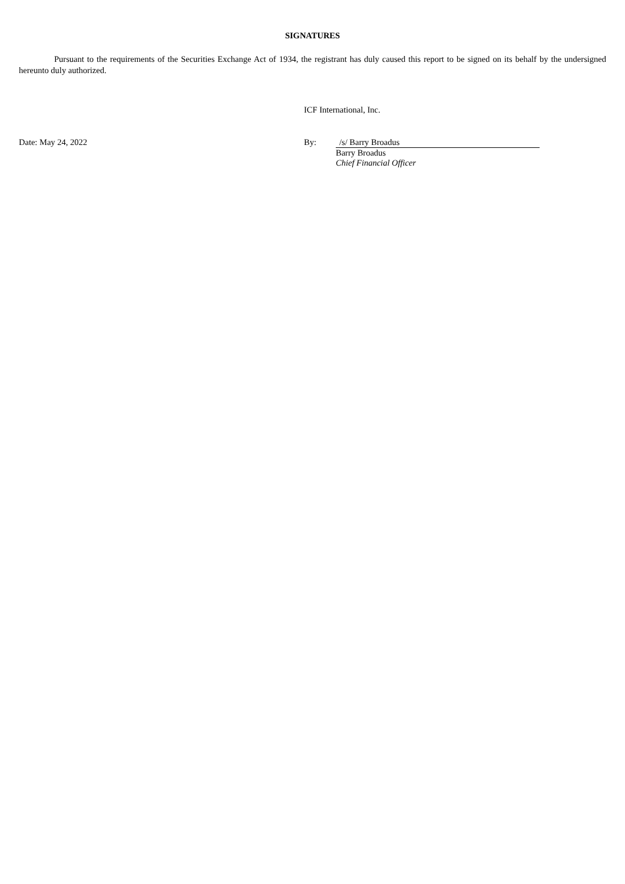SIGNATURES
Pursuant to the requirements of the Securities Exchange Act of 1934, the registrant has duly caused this report to be signed on its behalf by the undersigned hereunto duly authorized.
ICF International, Inc.
Date: May 24, 2022 By: /s/ Barry Broadus
Barry Broadus
Chief Financial Officer